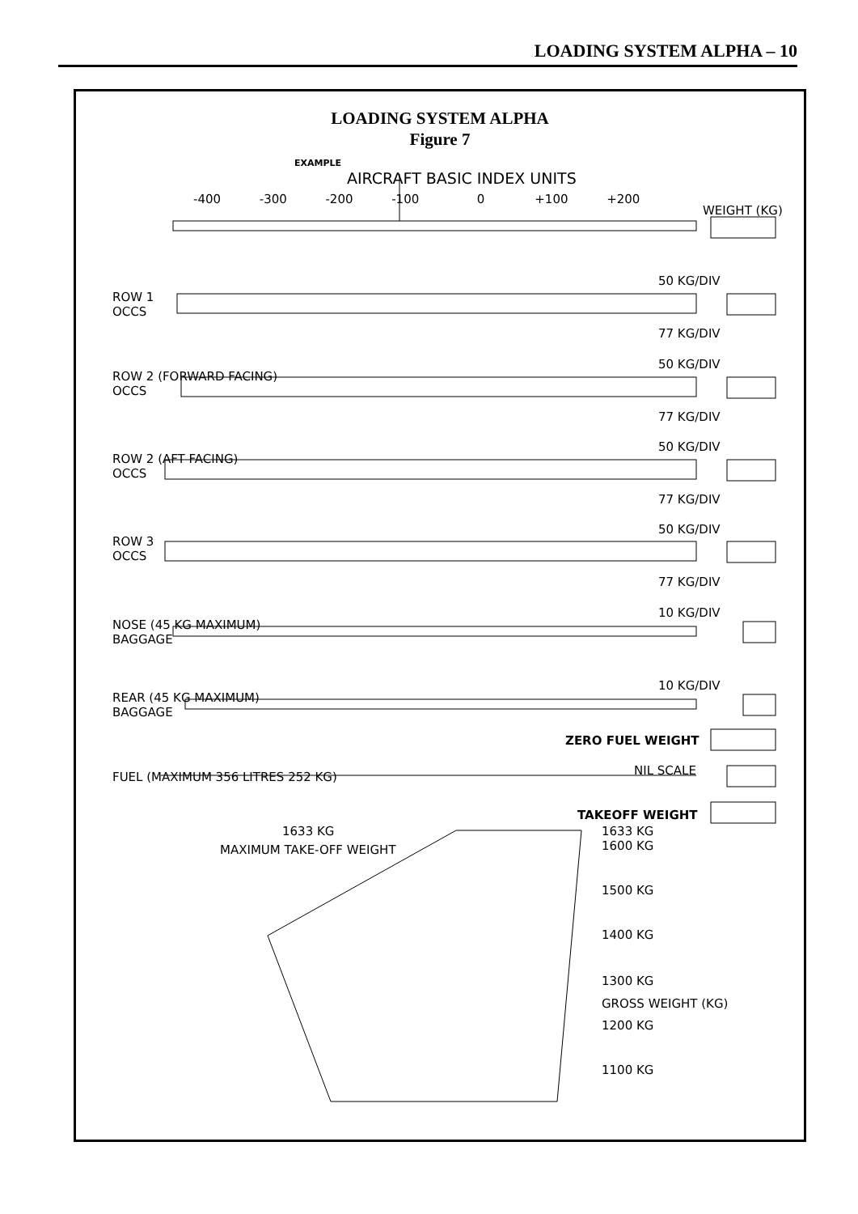LOADING SYSTEM ALPHA – 10
LOADING SYSTEM ALPHA
Figure 7
EXAMPLE
AIRCRAFT BASIC INDEX UNITS
-400 -300 -200 -100 0 +100 +200
WEIGHT (KG)
50 KG/DIV
ROW 1
OCCS
77 KG/DIV
50 KG/DIV
ROW 2 (FORWARD FACING)
OCCS
77 KG/DIV
50 KG/DIV
ROW 2 (AFT FACING)
OCCS
77 KG/DIV
50 KG/DIV
ROW 3
OCCS
77 KG/DIV
10 KG/DIV
NOSE (45 KG MAXIMUM)
BAGGAGE
10 KG/DIV
REAR (45 KG MAXIMUM)
BAGGAGE
ZERO FUEL WEIGHT
NIL SCALE
FUEL (MAXIMUM 356 LITRES 252 KG)
TAKEOFF WEIGHT
1633 KG
MAXIMUM TAKE-OFF WEIGHT
1633 KG
1600 KG
1500 KG
1400 KG
1300 KG
GROSS WEIGHT (KG)
1200 KG
1100 KG